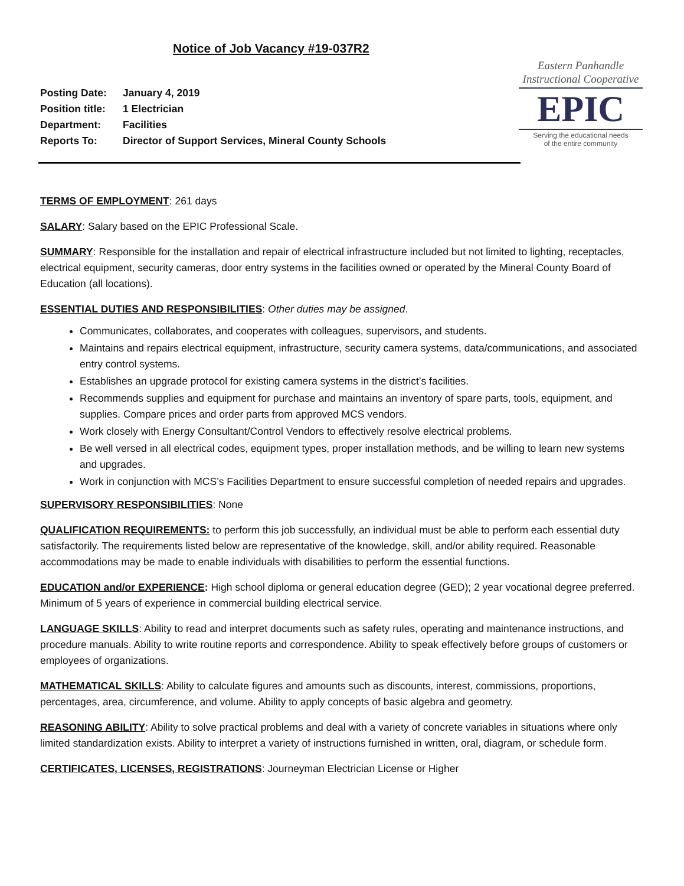Notice of Job Vacancy #19-037R2
| Posting Date: | January 4, 2019 |
| Position title: | 1 Electrician |
| Department: | Facilities |
| Reports To: | Director of Support Services, Mineral County Schools |
Eastern Panhandle
Instructional Cooperative
EPIC
Serving the educational needs
of the entire community
TERMS OF EMPLOYMENT: 261 days
SALARY: Salary based on the EPIC Professional Scale.
SUMMARY: Responsible for the installation and repair of electrical infrastructure included but not limited to lighting, receptacles, electrical equipment, security cameras, door entry systems in the facilities owned or operated by the Mineral County Board of Education (all locations).
ESSENTIAL DUTIES AND RESPONSIBILITIES: Other duties may be assigned.
Communicates, collaborates, and cooperates with colleagues, supervisors, and students.
Maintains and repairs electrical equipment, infrastructure, security camera systems, data/communications, and associated entry control systems.
Establishes an upgrade protocol for existing camera systems in the district’s facilities.
Recommends supplies and equipment for purchase and maintains an inventory of spare parts, tools, equipment, and supplies. Compare prices and order parts from approved MCS vendors.
Work closely with Energy Consultant/Control Vendors to effectively resolve electrical problems.
Be well versed in all electrical codes, equipment types, proper installation methods, and be willing to learn new systems and upgrades.
Work in conjunction with MCS’s Facilities Department to ensure successful completion of needed repairs and upgrades.
SUPERVISORY RESPONSIBILITIES: None
QUALIFICATION REQUIREMENTS: to perform this job successfully, an individual must be able to perform each essential duty satisfactorily. The requirements listed below are representative of the knowledge, skill, and/or ability required. Reasonable accommodations may be made to enable individuals with disabilities to perform the essential functions.
EDUCATION and/or EXPERIENCE: High school diploma or general education degree (GED); 2 year vocational degree preferred. Minimum of 5 years of experience in commercial building electrical service.
LANGUAGE SKILLS: Ability to read and interpret documents such as safety rules, operating and maintenance instructions, and procedure manuals. Ability to write routine reports and correspondence. Ability to speak effectively before groups of customers or employees of organizations.
MATHEMATICAL SKILLS: Ability to calculate figures and amounts such as discounts, interest, commissions, proportions, percentages, area, circumference, and volume. Ability to apply concepts of basic algebra and geometry.
REASONING ABILITY: Ability to solve practical problems and deal with a variety of concrete variables in situations where only limited standardization exists. Ability to interpret a variety of instructions furnished in written, oral, diagram, or schedule form.
CERTIFICATES, LICENSES, REGISTRATIONS: Journeyman Electrician License or Higher